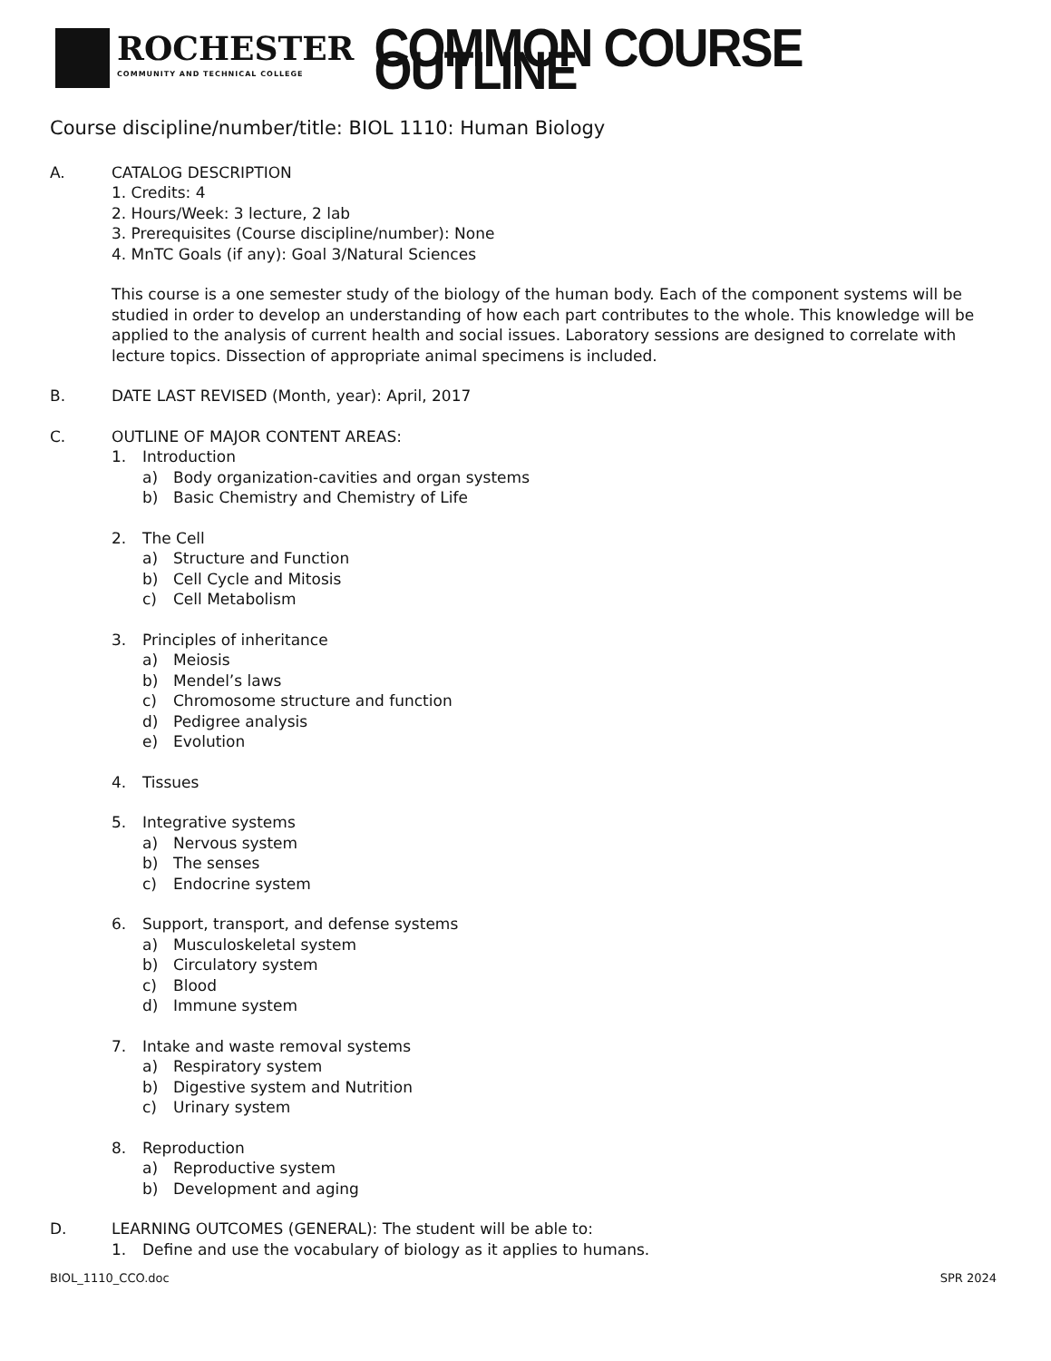ROCHESTER
COMMUNITY AND TECHNICAL COLLEGE
COMMON COURSE OUTLINE
Course discipline/number/title: BIOL 1110: Human Biology
A. CATALOG DESCRIPTION
1. Credits: 4
2. Hours/Week: 3 lecture, 2 lab
3. Prerequisites (Course discipline/number): None
4. MnTC Goals (if any): Goal 3/Natural Sciences
This course is a one semester study of the biology of the human body. Each of the component systems will be studied in order to develop an understanding of how each part contributes to the whole. This knowledge will be applied to the analysis of current health and social issues. Laboratory sessions are designed to correlate with lecture topics. Dissection of appropriate animal specimens is included.
B. DATE LAST REVISED (Month, year): April, 2017
C. OUTLINE OF MAJOR CONTENT AREAS:
1. Introduction
a) Body organization-cavities and organ systems
b) Basic Chemistry and Chemistry of Life
2. The Cell
a) Structure and Function
b) Cell Cycle and Mitosis
c) Cell Metabolism
3. Principles of inheritance
a) Meiosis
b) Mendel’s laws
c) Chromosome structure and function
d) Pedigree analysis
e) Evolution
4. Tissues
5. Integrative systems
a) Nervous system
b) The senses
c) Endocrine system
6. Support, transport, and defense systems
a) Musculoskeletal system
b) Circulatory system
c) Blood
d) Immune system
7. Intake and waste removal systems
a) Respiratory system
b) Digestive system and Nutrition
c) Urinary system
8. Reproduction
a) Reproductive system
b) Development and aging
D. LEARNING OUTCOMES (GENERAL): The student will be able to:
1. Define and use the vocabulary of biology as it applies to humans.
BIOL_1110_CCO.doc SPR 2024